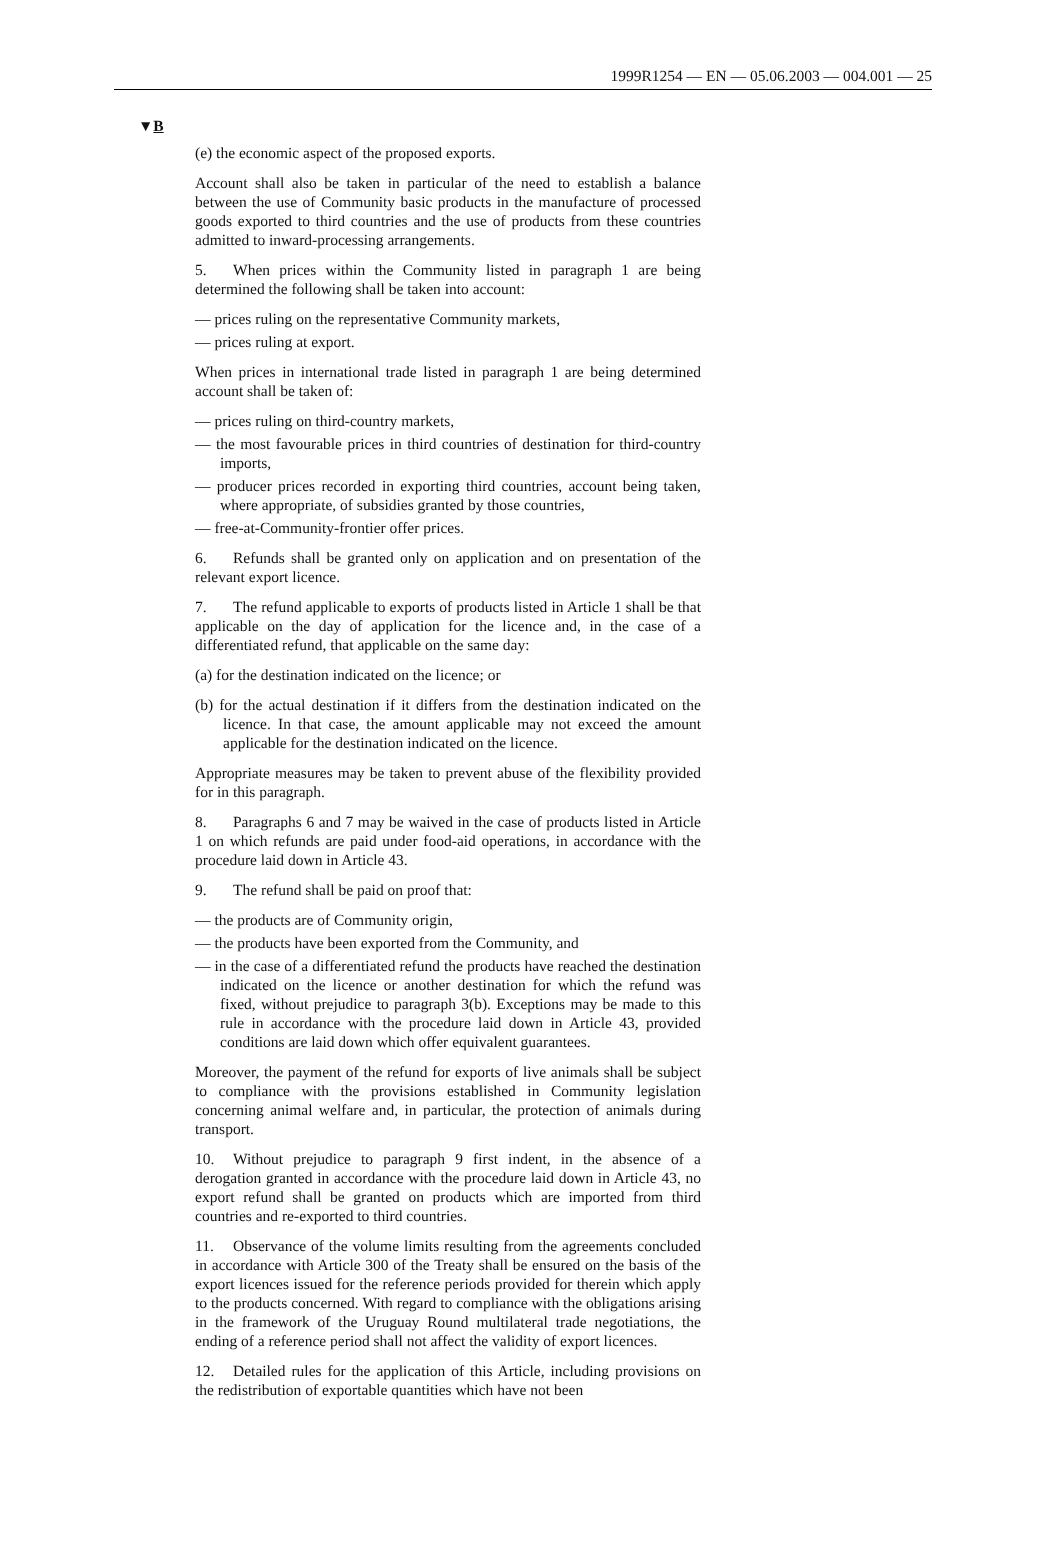1999R1254 — EN — 05.06.2003 — 004.001 — 25
▼B
(e) the economic aspect of the proposed exports.
Account shall also be taken in particular of the need to establish a balance between the use of Community basic products in the manufacture of processed goods exported to third countries and the use of products from these countries admitted to inward-processing arrangements.
5. When prices within the Community listed in paragraph 1 are being determined the following shall be taken into account:
— prices ruling on the representative Community markets,
— prices ruling at export.
When prices in international trade listed in paragraph 1 are being determined account shall be taken of:
— prices ruling on third-country markets,
— the most favourable prices in third countries of destination for third-country imports,
— producer prices recorded in exporting third countries, account being taken, where appropriate, of subsidies granted by those countries,
— free-at-Community-frontier offer prices.
6. Refunds shall be granted only on application and on presentation of the relevant export licence.
7. The refund applicable to exports of products listed in Article 1 shall be that applicable on the day of application for the licence and, in the case of a differentiated refund, that applicable on the same day:
(a) for the destination indicated on the licence; or
(b) for the actual destination if it differs from the destination indicated on the licence. In that case, the amount applicable may not exceed the amount applicable for the destination indicated on the licence.
Appropriate measures may be taken to prevent abuse of the flexibility provided for in this paragraph.
8. Paragraphs 6 and 7 may be waived in the case of products listed in Article 1 on which refunds are paid under food-aid operations, in accordance with the procedure laid down in Article 43.
9. The refund shall be paid on proof that:
— the products are of Community origin,
— the products have been exported from the Community, and
— in the case of a differentiated refund the products have reached the destination indicated on the licence or another destination for which the refund was fixed, without prejudice to paragraph 3(b). Exceptions may be made to this rule in accordance with the procedure laid down in Article 43, provided conditions are laid down which offer equivalent guarantees.
Moreover, the payment of the refund for exports of live animals shall be subject to compliance with the provisions established in Community legislation concerning animal welfare and, in particular, the protection of animals during transport.
10. Without prejudice to paragraph 9 first indent, in the absence of a derogation granted in accordance with the procedure laid down in Article 43, no export refund shall be granted on products which are imported from third countries and re-exported to third countries.
11. Observance of the volume limits resulting from the agreements concluded in accordance with Article 300 of the Treaty shall be ensured on the basis of the export licences issued for the reference periods provided for therein which apply to the products concerned. With regard to compliance with the obligations arising in the framework of the Uruguay Round multilateral trade negotiations, the ending of a reference period shall not affect the validity of export licences.
12. Detailed rules for the application of this Article, including provisions on the redistribution of exportable quantities which have not been